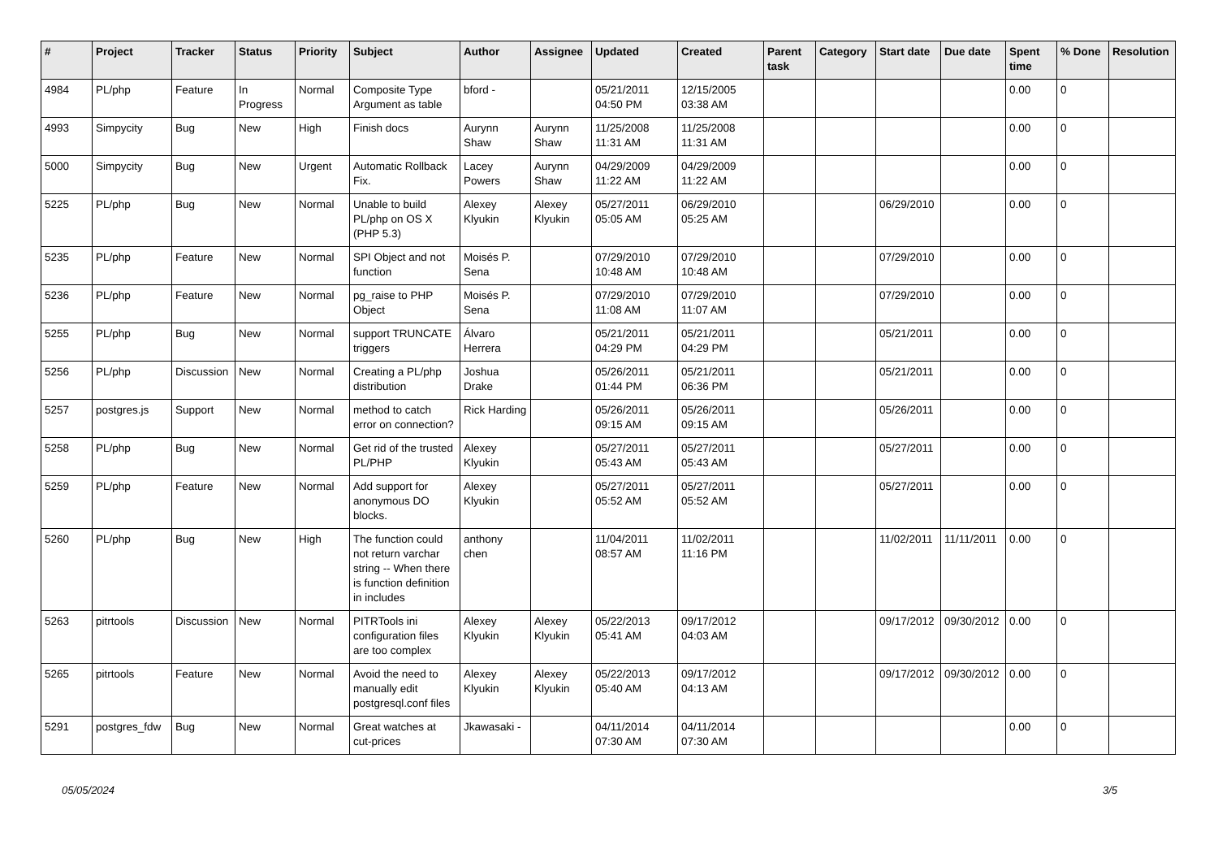| # | Project | Tracker | Status | Priority | Subject | Author | Assignee | Updated | Created | Parent task | Category | Start date | Due date | Spent time | % Done | Resolution |
| --- | --- | --- | --- | --- | --- | --- | --- | --- | --- | --- | --- | --- | --- | --- | --- | --- |
| 4984 | PL/php | Feature | In Progress | Normal | Composite Type Argument as table | bford - | | 05/21/2011 04:50 PM | 12/15/2005 03:38 AM | | | | | 0.00 | 0 | |
| 4993 | Simpycity | Bug | New | High | Finish docs | Aurynn Shaw | Aurynn Shaw | 11/25/2008 11:31 AM | 11/25/2008 11:31 AM | | | | | 0.00 | 0 | |
| 5000 | Simpycity | Bug | New | Urgent | Automatic Rollback Fix. | Lacey Powers | Aurynn Shaw | 04/29/2009 11:22 AM | 04/29/2009 11:22 AM | | | | | 0.00 | 0 | |
| 5225 | PL/php | Bug | New | Normal | Unable to build PL/php on OS X (PHP 5.3) | Alexey Klyukin | Alexey Klyukin | 05/27/2011 05:05 AM | 06/29/2010 05:25 AM | | | 06/29/2010 | | 0.00 | 0 | |
| 5235 | PL/php | Feature | New | Normal | SPI Object and not function | Moisés P. Sena | | 07/29/2010 10:48 AM | 07/29/2010 10:48 AM | | | 07/29/2010 | | 0.00 | 0 | |
| 5236 | PL/php | Feature | New | Normal | pg_raise to PHP Object | Moisés P. Sena | | 07/29/2010 11:08 AM | 07/29/2010 11:07 AM | | | 07/29/2010 | | 0.00 | 0 | |
| 5255 | PL/php | Bug | New | Normal | support TRUNCATE triggers | Álvaro Herrera | | 05/21/2011 04:29 PM | 05/21/2011 04:29 PM | | | 05/21/2011 | | 0.00 | 0 | |
| 5256 | PL/php | Discussion | New | Normal | Creating a PL/php distribution | Joshua Drake | | 05/26/2011 01:44 PM | 05/21/2011 06:36 PM | | | 05/21/2011 | | 0.00 | 0 | |
| 5257 | postgres.js | Support | New | Normal | method to catch error on connection? | Rick Harding | | 05/26/2011 09:15 AM | 05/26/2011 09:15 AM | | | 05/26/2011 | | 0.00 | 0 | |
| 5258 | PL/php | Bug | New | Normal | Get rid of the trusted PL/PHP | Alexey Klyukin | | 05/27/2011 05:43 AM | 05/27/2011 05:43 AM | | | 05/27/2011 | | 0.00 | 0 | |
| 5259 | PL/php | Feature | New | Normal | Add support for anonymous DO blocks. | Alexey Klyukin | | 05/27/2011 05:52 AM | 05/27/2011 05:52 AM | | | 05/27/2011 | | 0.00 | 0 | |
| 5260 | PL/php | Bug | New | High | The function could not return varchar string -- When there is function definition in includes | anthony chen | | 11/04/2011 08:57 AM | 11/02/2011 11:16 PM | | | 11/02/2011 | 11/11/2011 | 0.00 | 0 | |
| 5263 | pitrtools | Discussion | New | Normal | PITRTools ini configuration files are too complex | Alexey Klyukin | Alexey Klyukin | 05/22/2013 05:41 AM | 09/17/2012 04:03 AM | | | 09/17/2012 | 09/30/2012 | 0.00 | 0 | |
| 5265 | pitrtools | Feature | New | Normal | Avoid the need to manually edit postgresql.conf files | Alexey Klyukin | Alexey Klyukin | 05/22/2013 05:40 AM | 09/17/2012 04:13 AM | | | 09/17/2012 | 09/30/2012 | 0.00 | 0 | |
| 5291 | postgres_fdw | Bug | New | Normal | Great watches at cut-prices | Jkawasaki - | | 04/11/2014 07:30 AM | 04/11/2014 07:30 AM | | | | | 0.00 | 0 | |
05/05/2024 3/5